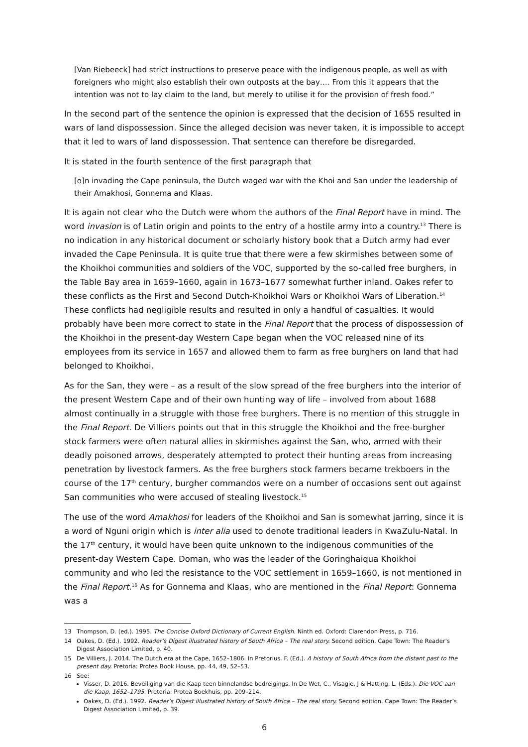[Van Riebeeck] had strict instructions to preserve peace with the indigenous people, as well as with foreigners who might also establish their own outposts at the bay…. From this it appears that the intention was not to lay claim to the land, but merely to utilise it for the provision of fresh food.”
In the second part of the sentence the opinion is expressed that the decision of 1655 resulted in wars of land dispossession. Since the alleged decision was never taken, it is impossible to accept that it led to wars of land dispossession. That sentence can therefore be disregarded.
It is stated in the fourth sentence of the first paragraph that
[o]n invading the Cape peninsula, the Dutch waged war with the Khoi and San under the leadership of their Amakhosi, Gonnema and Klaas.
It is again not clear who the Dutch were whom the authors of the Final Report have in mind. The word invasion is of Latin origin and points to the entry of a hostile army into a country.<sup>13</sup> There is no indication in any historical document or scholarly history book that a Dutch army had ever invaded the Cape Peninsula. It is quite true that there were a few skirmishes between some of the Khoikhoi communities and soldiers of the VOC, supported by the so-called free burghers, in the Table Bay area in 1659–1660, again in 1673–1677 somewhat further inland. Oakes refer to these conflicts as the First and Second Dutch-Khoikhoi Wars or Khoikhoi Wars of Liberation.<sup>14</sup> These conflicts had negligible results and resulted in only a handful of casualties. It would probably have been more correct to state in the Final Report that the process of dispossession of the Khoikhoi in the present-day Western Cape began when the VOC released nine of its employees from its service in 1657 and allowed them to farm as free burghers on land that had belonged to Khoikhoi.
As for the San, they were – as a result of the slow spread of the free burghers into the interior of the present Western Cape and of their own hunting way of life – involved from about 1688 almost continually in a struggle with those free burghers. There is no mention of this struggle in the Final Report. De Villiers points out that in this struggle the Khoikhoi and the free-burgher stock farmers were often natural allies in skirmishes against the San, who, armed with their deadly poisoned arrows, desperately attempted to protect their hunting areas from increasing penetration by livestock farmers. As the free burghers stock farmers became trekboers in the course of the 17<sup>th</sup> century, burgher commandos were on a number of occasions sent out against San communities who were accused of stealing livestock.<sup>15</sup>
The use of the word Amakhosi for leaders of the Khoikhoi and San is somewhat jarring, since it is a word of Nguni origin which is inter alia used to denote traditional leaders in KwaZulu-Natal. In the 17<sup>th</sup> century, it would have been quite unknown to the indigenous communities of the present-day Western Cape. Doman, who was the leader of the Goringhaiqua Khoikhoi community and who led the resistance to the VOC settlement in 1659–1660, is not mentioned in the Final Report.<sup>16</sup> As for Gonnema and Klaas, who are mentioned in the Final Report: Gonnema was a
13 Thompson, D. (ed.). 1995. The Concise Oxford Dictionary of Current English. Ninth ed. Oxford: Clarendon Press, p. 716.
14 Oakes, D. (Ed.). 1992. Reader’s Digest illustrated history of South Africa – The real story. Second edition. Cape Town: The Reader’s Digest Association Limited, p. 40.
15 De Villiers, J. 2014. The Dutch era at the Cape, 1652–1806. In Pretorius. F. (Ed.). A history of South Africa from the distant past to the present day. Pretoria: Protea Book House, pp. 44, 49, 52–53.
16 See:
Visser, D. 2016. Beveiliging van die Kaap teen binnelandse bedreigings. In De Wet, C., Visagie, J & Hatting, L. (Eds.). Die VOC aan die Kaap, 1652–1795. Pretoria: Protea Boekhuis, pp. 209–214.
Oakes, D. (Ed.). 1992. Reader’s Digest illustrated history of South Africa – The real story. Second edition. Cape Town: The Reader’s Digest Association Limited, p. 39.
6